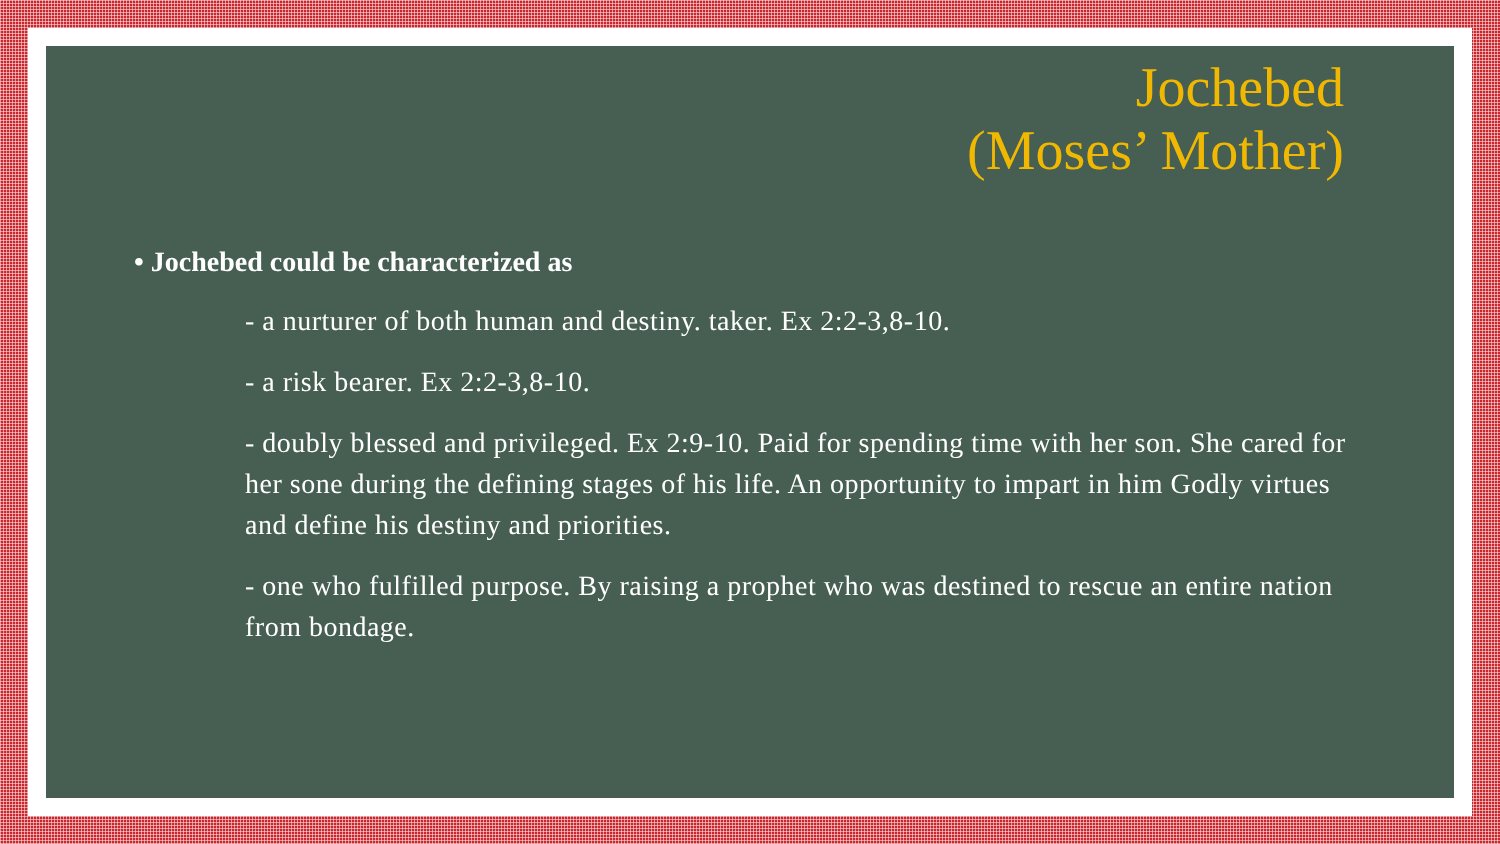Jochebed
(Moses’ Mother)
• Jochebed could be characterized as
- a nurturer of both human and destiny. taker. Ex 2:2-3,8-10.
- a risk bearer. Ex 2:2-3,8-10.
- doubly blessed and privileged. Ex 2:9-10. Paid for spending time with her son. She cared for her sone during the defining stages of his life. An opportunity to impart in him Godly virtues and define his destiny and priorities.
- one who fulfilled purpose. By raising a prophet who was destined to rescue an entire nation from bondage.